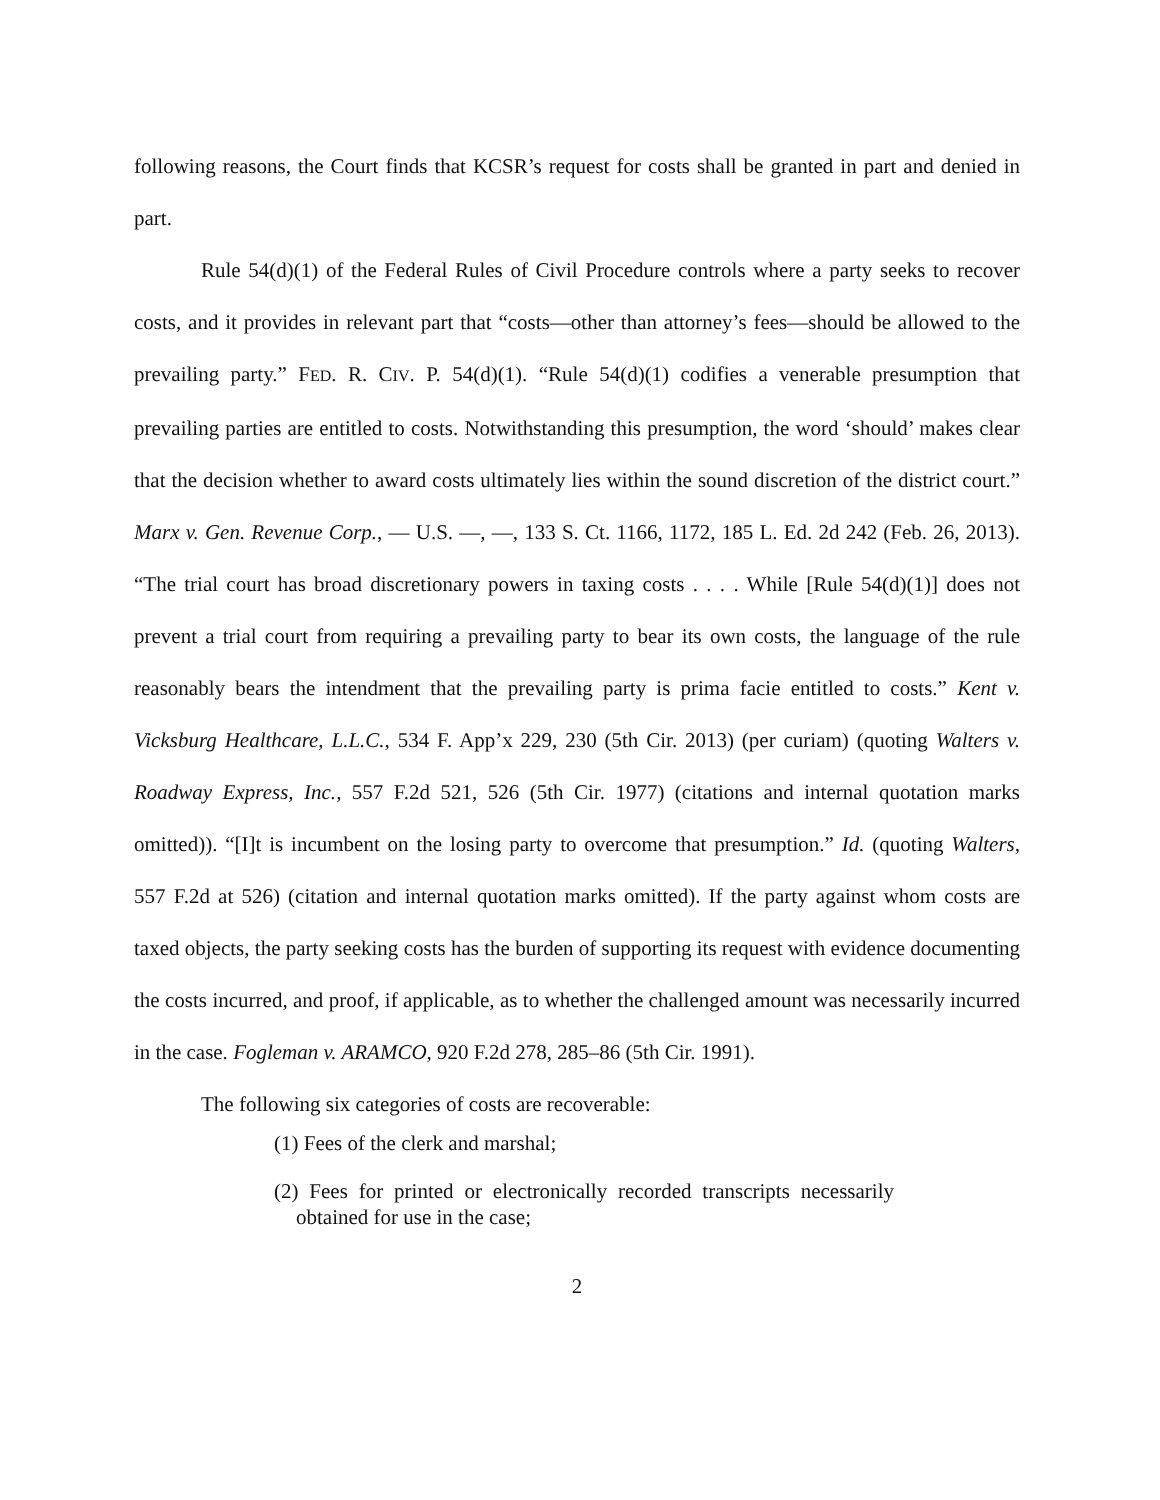following reasons, the Court finds that KCSR’s request for costs shall be granted in part and denied in part.
Rule 54(d)(1) of the Federal Rules of Civil Procedure controls where a party seeks to recover costs, and it provides in relevant part that “costs—other than attorney’s fees—should be allowed to the prevailing party.” FED. R. CIV. P. 54(d)(1). “Rule 54(d)(1) codifies a venerable presumption that prevailing parties are entitled to costs. Notwithstanding this presumption, the word ‘should’ makes clear that the decision whether to award costs ultimately lies within the sound discretion of the district court.” Marx v. Gen. Revenue Corp., — U.S. —, —, 133 S. Ct. 1166, 1172, 185 L. Ed. 2d 242 (Feb. 26, 2013). “The trial court has broad discretionary powers in taxing costs . . . . While [Rule 54(d)(1)] does not prevent a trial court from requiring a prevailing party to bear its own costs, the language of the rule reasonably bears the intendment that the prevailing party is prima facie entitled to costs.” Kent v. Vicksburg Healthcare, L.L.C., 534 F. App’x 229, 230 (5th Cir. 2013) (per curiam) (quoting Walters v. Roadway Express, Inc., 557 F.2d 521, 526 (5th Cir. 1977) (citations and internal quotation marks omitted)). “[I]t is incumbent on the losing party to overcome that presumption.” Id. (quoting Walters, 557 F.2d at 526) (citation and internal quotation marks omitted). If the party against whom costs are taxed objects, the party seeking costs has the burden of supporting its request with evidence documenting the costs incurred, and proof, if applicable, as to whether the challenged amount was necessarily incurred in the case. Fogleman v. ARAMCO, 920 F.2d 278, 285–86 (5th Cir. 1991).
The following six categories of costs are recoverable:
(1) Fees of the clerk and marshal;
(2) Fees for printed or electronically recorded transcripts necessarily obtained for use in the case;
2